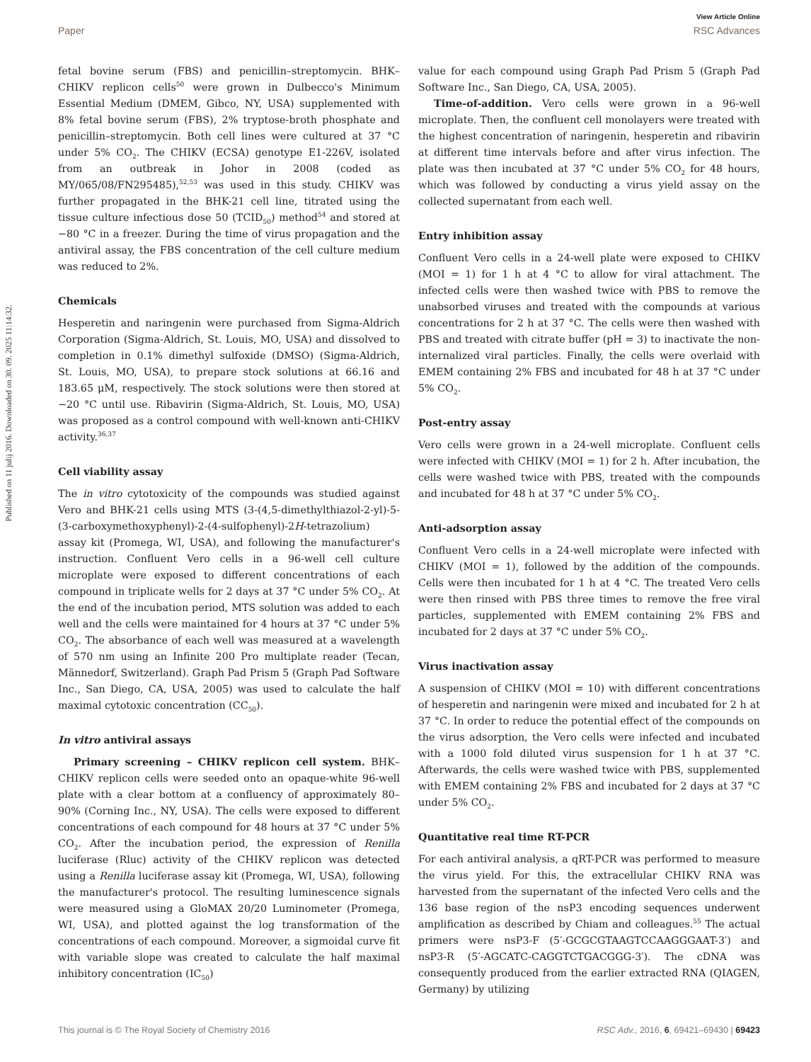Published on 11 julij 2016. Downloaded on 30. 09. 2025 11:14:32.
View Article Online
Paper RSC Advances
fetal bovine serum (FBS) and penicillin–streptomycin. BHK–CHIKV replicon cells<sup>50</sup> were grown in Dulbecco's Minimum Essential Medium (DMEM, Gibco, NY, USA) supplemented with 8% fetal bovine serum (FBS), 2% tryptose-broth phosphate and penicillin–streptomycin. Both cell lines were cultured at 37 °C under 5% CO<sub>2</sub>. The CHIKV (ECSA) genotype E1-226V, isolated from an outbreak in Johor in 2008 (coded as MY/065/08/FN295485),<sup>52,53</sup> was used in this study. CHIKV was further propagated in the BHK-21 cell line, titrated using the tissue culture infectious dose 50 (TCID<sub>50</sub>) method<sup>54</sup> and stored at −80 °C in a freezer. During the time of virus propagation and the antiviral assay, the FBS concentration of the cell culture medium was reduced to 2%.
Chemicals
Hesperetin and naringenin were purchased from Sigma-Aldrich Corporation (Sigma-Aldrich, St. Louis, MO, USA) and dissolved to completion in 0.1% dimethyl sulfoxide (DMSO) (Sigma-Aldrich, St. Louis, MO, USA), to prepare stock solutions at 66.16 and 183.65 μM, respectively. The stock solutions were then stored at −20 °C until use. Ribavirin (Sigma-Aldrich, St. Louis, MO, USA) was proposed as a control compound with well-known anti-CHIKV activity.<sup>36,37</sup>
Cell viability assay
The in vitro cytotoxicity of the compounds was studied against Vero and BHK-21 cells using MTS (3-(4,5-dimethylthiazol-2-yl)-5-(3-carboxymethoxyphenyl)-2-(4-sulfophenyl)-2H-tetrazolium) assay kit (Promega, WI, USA), and following the manufacturer's instruction. Confluent Vero cells in a 96-well cell culture microplate were exposed to different concentrations of each compound in triplicate wells for 2 days at 37 °C under 5% CO<sub>2</sub>. At the end of the incubation period, MTS solution was added to each well and the cells were maintained for 4 hours at 37 °C under 5% CO<sub>2</sub>. The absorbance of each well was measured at a wavelength of 570 nm using an Infinite 200 Pro multiplate reader (Tecan, Männedorf, Switzerland). Graph Pad Prism 5 (Graph Pad Software Inc., San Diego, CA, USA, 2005) was used to calculate the half maximal cytotoxic concentration (CC<sub>50</sub>).
In vitro antiviral assays
Primary screening – CHIKV replicon cell system. BHK–CHIKV replicon cells were seeded onto an opaque-white 96-well plate with a clear bottom at a confluency of approximately 80–90% (Corning Inc., NY, USA). The cells were exposed to different concentrations of each compound for 48 hours at 37 °C under 5% CO<sub>2</sub>. After the incubation period, the expression of Renilla luciferase (Rluc) activity of the CHIKV replicon was detected using a Renilla luciferase assay kit (Promega, WI, USA), following the manufacturer's protocol. The resulting luminescence signals were measured using a GloMAX 20/20 Luminometer (Promega, WI, USA), and plotted against the log transformation of the concentrations of each compound. Moreover, a sigmoidal curve fit with variable slope was created to calculate the half maximal inhibitory concentration (IC<sub>50</sub>)
value for each compound using Graph Pad Prism 5 (Graph Pad Software Inc., San Diego, CA, USA, 2005).
Time-of-addition. Vero cells were grown in a 96-well microplate. Then, the confluent cell monolayers were treated with the highest concentration of naringenin, hesperetin and ribavirin at different time intervals before and after virus infection. The plate was then incubated at 37 °C under 5% CO<sub>2</sub> for 48 hours, which was followed by conducting a virus yield assay on the collected supernatant from each well.
Entry inhibition assay
Confluent Vero cells in a 24-well plate were exposed to CHIKV (MOI = 1) for 1 h at 4 °C to allow for viral attachment. The infected cells were then washed twice with PBS to remove the unabsorbed viruses and treated with the compounds at various concentrations for 2 h at 37 °C. The cells were then washed with PBS and treated with citrate buffer (pH = 3) to inactivate the non-internalized viral particles. Finally, the cells were overlaid with EMEM containing 2% FBS and incubated for 48 h at 37 °C under 5% CO<sub>2</sub>.
Post-entry assay
Vero cells were grown in a 24-well microplate. Confluent cells were infected with CHIKV (MOI = 1) for 2 h. After incubation, the cells were washed twice with PBS, treated with the compounds and incubated for 48 h at 37 °C under 5% CO<sub>2</sub>.
Anti-adsorption assay
Confluent Vero cells in a 24-well microplate were infected with CHIKV (MOI = 1), followed by the addition of the compounds. Cells were then incubated for 1 h at 4 °C. The treated Vero cells were then rinsed with PBS three times to remove the free viral particles, supplemented with EMEM containing 2% FBS and incubated for 2 days at 37 °C under 5% CO<sub>2</sub>.
Virus inactivation assay
A suspension of CHIKV (MOI = 10) with different concentrations of hesperetin and naringenin were mixed and incubated for 2 h at 37 °C. In order to reduce the potential effect of the compounds on the virus adsorption, the Vero cells were infected and incubated with a 1000 fold diluted virus suspension for 1 h at 37 °C. Afterwards, the cells were washed twice with PBS, supplemented with EMEM containing 2% FBS and incubated for 2 days at 37 °C under 5% CO<sub>2</sub>.
Quantitative real time RT-PCR
For each antiviral analysis, a qRT-PCR was performed to measure the virus yield. For this, the extracellular CHIKV RNA was harvested from the supernatant of the infected Vero cells and the 136 base region of the nsP3 encoding sequences underwent amplification as described by Chiam and colleagues.<sup>55</sup> The actual primers were nsP3-F (5′-GCGCGTAAGTCCAAGGGAAT-3′) and nsP3-R (5′-AGCATC-CAGGTCTGACGGG-3′). The cDNA was consequently produced from the earlier extracted RNA (QIAGEN, Germany) by utilizing
This journal is © The Royal Society of Chemistry 2016 RSC Adv., 2016, 6, 69421–69430 | 69423